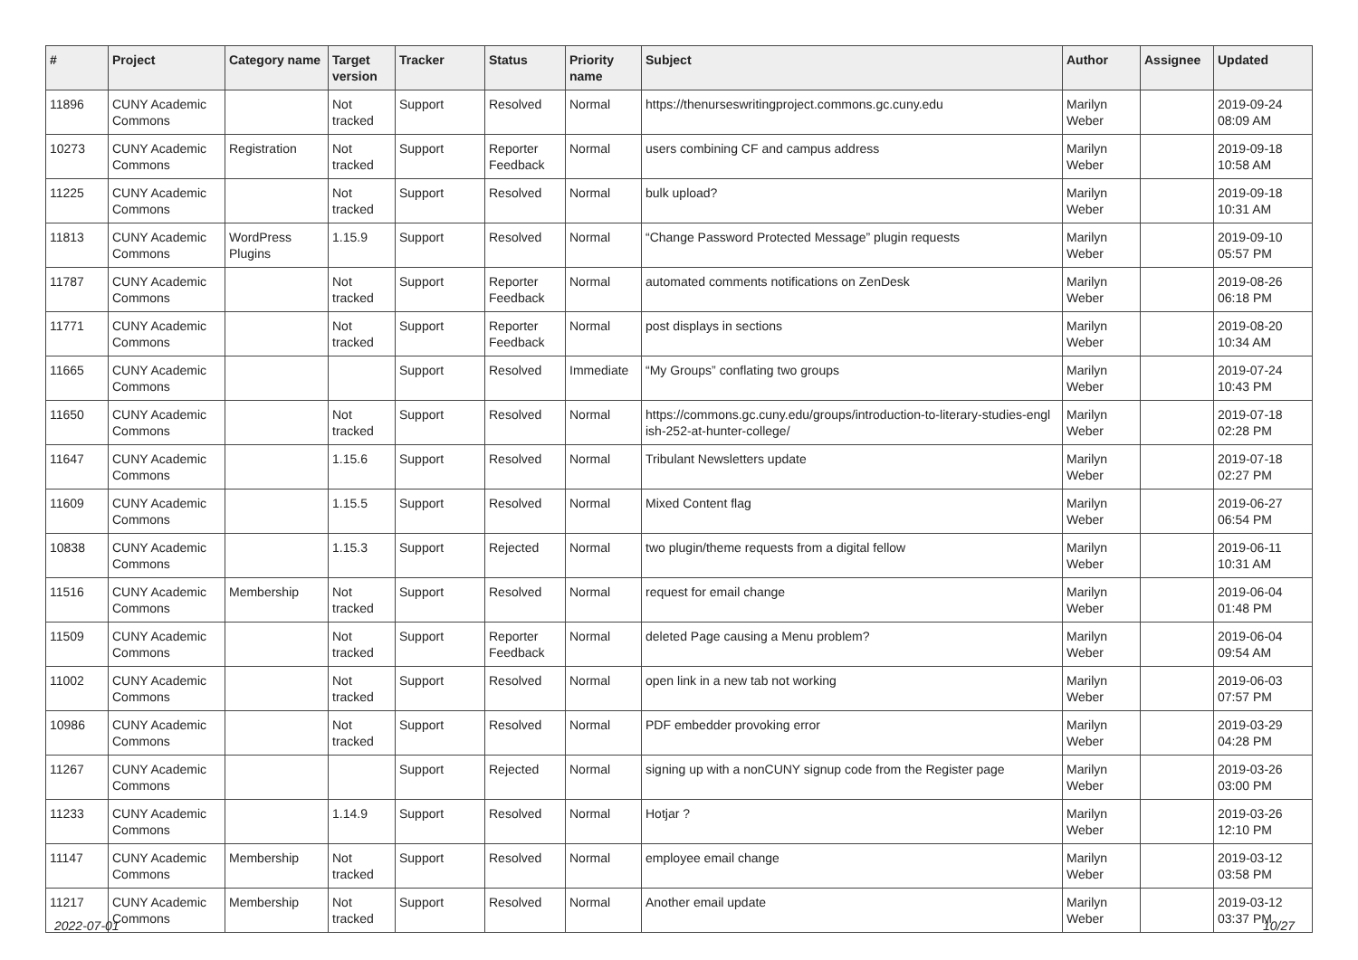| # | Project | Category name | Target version | Tracker | Status | Priority name | Subject | Author | Assignee | Updated |
| --- | --- | --- | --- | --- | --- | --- | --- | --- | --- | --- |
| 11896 | CUNY Academic Commons | | Not tracked | Support | Resolved | Normal | https://thenurseswritingproject.commons.gc.cuny.edu | Marilyn Weber | | 2019-09-24 08:09 AM |
| 10273 | CUNY Academic Commons | Registration | Not tracked | Support | Reporter Feedback | Normal | users combining CF and campus address | Marilyn Weber | | 2019-09-18 10:58 AM |
| 11225 | CUNY Academic Commons | | Not tracked | Support | Resolved | Normal | bulk upload? | Marilyn Weber | | 2019-09-18 10:31 AM |
| 11813 | CUNY Academic Commons | WordPress Plugins | 1.15.9 | Support | Resolved | Normal | “Change Password Protected Message” plugin requests | Marilyn Weber | | 2019-09-10 05:57 PM |
| 11787 | CUNY Academic Commons | | Not tracked | Support | Reporter Feedback | Normal | automated comments notifications on ZenDesk | Marilyn Weber | | 2019-08-26 06:18 PM |
| 11771 | CUNY Academic Commons | | Not tracked | Support | Reporter Feedback | Normal | post displays in sections | Marilyn Weber | | 2019-08-20 10:34 AM |
| 11665 | CUNY Academic Commons | | | Support | Resolved | Immediate | “My Groups” conflating two groups | Marilyn Weber | | 2019-07-24 10:43 PM |
| 11650 | CUNY Academic Commons | | Not tracked | Support | Resolved | Normal | https://commons.gc.cuny.edu/groups/introduction-to-literary-studies-engl ish-252-at-hunter-college/ | Marilyn Weber | | 2019-07-18 02:28 PM |
| 11647 | CUNY Academic Commons | | 1.15.6 | Support | Resolved | Normal | Tribulant Newsletters update | Marilyn Weber | | 2019-07-18 02:27 PM |
| 11609 | CUNY Academic Commons | | 1.15.5 | Support | Resolved | Normal | Mixed Content flag | Marilyn Weber | | 2019-06-27 06:54 PM |
| 10838 | CUNY Academic Commons | | 1.15.3 | Support | Rejected | Normal | two plugin/theme requests from a digital fellow | Marilyn Weber | | 2019-06-11 10:31 AM |
| 11516 | CUNY Academic Commons | Membership | Not tracked | Support | Resolved | Normal | request for email change | Marilyn Weber | | 2019-06-04 01:48 PM |
| 11509 | CUNY Academic Commons | | Not tracked | Support | Reporter Feedback | Normal | deleted Page causing a Menu problem? | Marilyn Weber | | 2019-06-04 09:54 AM |
| 11002 | CUNY Academic Commons | | Not tracked | Support | Resolved | Normal | open link in a new tab not working | Marilyn Weber | | 2019-06-03 07:57 PM |
| 10986 | CUNY Academic Commons | | Not tracked | Support | Resolved | Normal | PDF embedder provoking error | Marilyn Weber | | 2019-03-29 04:28 PM |
| 11267 | CUNY Academic Commons | | | Support | Rejected | Normal | signing up with a nonCUNY signup code from the Register page | Marilyn Weber | | 2019-03-26 03:00 PM |
| 11233 | CUNY Academic Commons | | 1.14.9 | Support | Resolved | Normal | Hotjar ? | Marilyn Weber | | 2019-03-26 12:10 PM |
| 11147 | CUNY Academic Commons | Membership | Not tracked | Support | Resolved | Normal | employee email change | Marilyn Weber | | 2019-03-12 03:58 PM |
| 11217 | CUNY Academic Commons | Membership | Not tracked | Support | Resolved | Normal | Another email update | Marilyn Weber | | 2019-03-12 03:37 PM |
2022-07-01 10/27